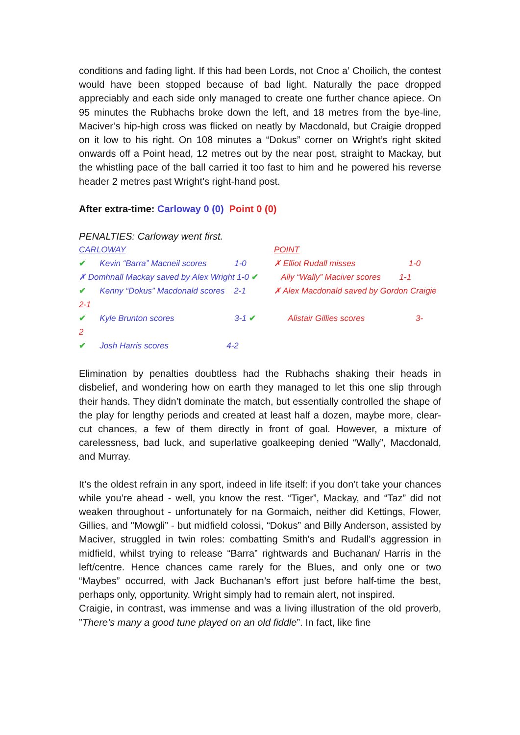conditions and fading light. If this had been Lords, not Cnoc a’ Choilich, the contest would have been stopped because of bad light. Naturally the pace dropped appreciably and each side only managed to create one further chance apiece. On 95 minutes the Rubhachs broke down the left, and 18 metres from the bye-line, Maciver’s hip-high cross was flicked on neatly by Macdonald, but Craigie dropped on it low to his right. On 108 minutes a “Dokus” corner on Wright’s right skited onwards off a Point head, 12 metres out by the near post, straight to Mackay, but the whistling pace of the ball carried it too fast to him and he powered his reverse header 2 metres past Wright’s right-hand post.
After extra-time: Carloway 0 (0) Point 0 (0)
PENALTIES: Carloway went first.
CARLOWAY POINT
✔ Kevin “Barra” Macneil scores 1-0 ✗ Elliot Rudall misses 1-0
✗ Domhnall Mackay saved by Alex Wright 1-0 ✔ Ally “Wally” Maciver scores 1-1
✔ Kenny “Dokus” Macdonald scores 2-1 ✗ Alex Macdonald saved by Gordon Craigie
2-1
✔ Kyle Brunton scores 3-1 ✔ Alistair Gillies scores 3-
2
✔ Josh Harris scores 4-2
Elimination by penalties doubtless had the Rubhachs shaking their heads in disbelief, and wondering how on earth they managed to let this one slip through their hands. They didn’t dominate the match, but essentially controlled the shape of the play for lengthy periods and created at least half a dozen, maybe more, clear-cut chances, a few of them directly in front of goal. However, a mixture of carelessness, bad luck, and superlative goalkeeping denied “Wally”, Macdonald, and Murray.
It’s the oldest refrain in any sport, indeed in life itself: if you don’t take your chances while you’re ahead - well, you know the rest. “Tiger”, Mackay, and “Taz” did not weaken throughout - unfortunately for na Gormaich, neither did Kettings, Flower, Gillies, and "Mowgli” - but midfield colossi, “Dokus” and Billy Anderson, assisted by Maciver, struggled in twin roles: combatting Smith's and Rudall’s aggression in midfield, whilst trying to release “Barra” rightwards and Buchanan/ Harris in the left/centre. Hence chances came rarely for the Blues, and only one or two “Maybes” occurred, with Jack Buchanan’s effort just before half-time the best, perhaps only, opportunity. Wright simply had to remain alert, not inspired.
Craigie, in contrast, was immense and was a living illustration of the old proverb, ”There’s many a good tune played on an old fiddle”. In fact, like fine